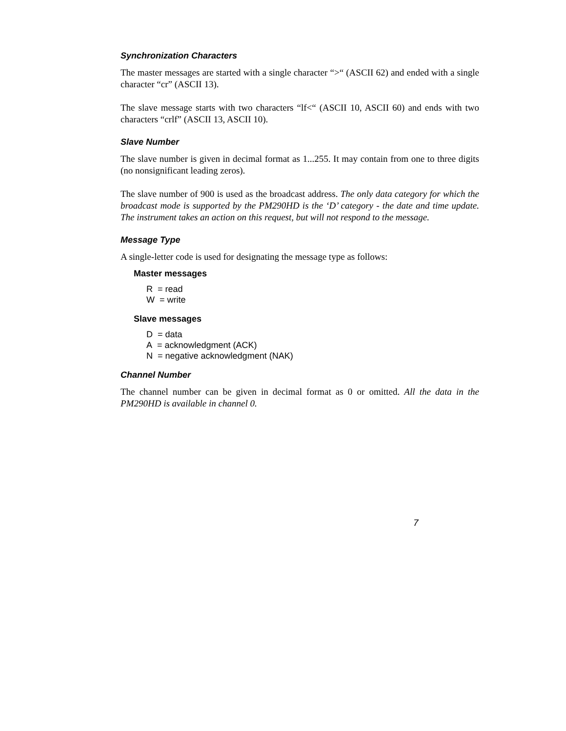Synchronization Characters
The master messages are started with a single character “>“ (ASCII 62) and ended with a single character “cr” (ASCII 13).
The slave message starts with two characters “lf<“ (ASCII 10, ASCII 60) and ends with two characters “crlf” (ASCII 13, ASCII 10).
Slave Number
The slave number is given in decimal format as 1...255. It may contain from one to three digits (no nonsignificant leading zeros).
The slave number of 900 is used as the broadcast address. The only data category for which the broadcast mode is supported by the PM290HD is the ‘D’ category - the date and time update. The instrument takes an action on this request, but will not respond to the message.
Message Type
A single-letter code is used for designating the message type as follows:
Master messages
R = read
W = write
Slave messages
D = data
A = acknowledgment (ACK)
N = negative acknowledgment (NAK)
Channel Number
The channel number can be given in decimal format as 0 or omitted. All the data in the PM290HD is available in channel 0.
7